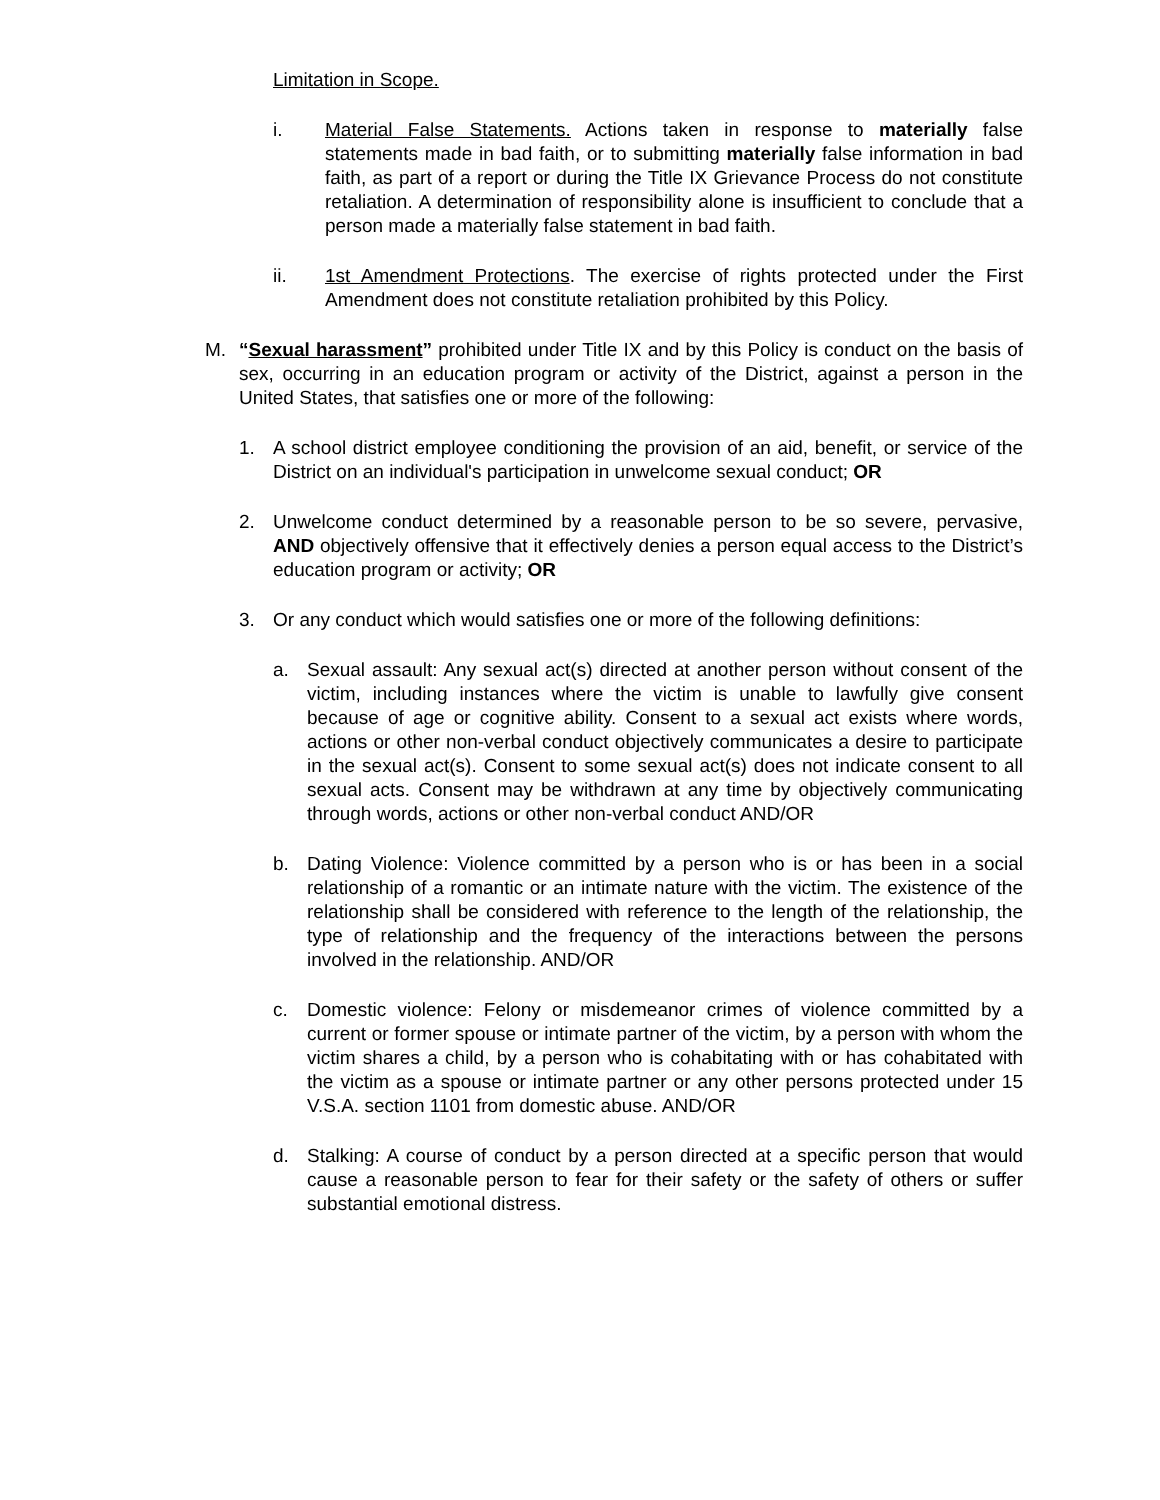Limitation in Scope.
i. Material False Statements. Actions taken in response to materially false statements made in bad faith, or to submitting materially false information in bad faith, as part of a report or during the Title IX Grievance Process do not constitute retaliation. A determination of responsibility alone is insufficient to conclude that a person made a materially false statement in bad faith.
ii. 1st Amendment Protections. The exercise of rights protected under the First Amendment does not constitute retaliation prohibited by this Policy.
M. “Sexual harassment” prohibited under Title IX and by this Policy is conduct on the basis of sex, occurring in an education program or activity of the District, against a person in the United States, that satisfies one or more of the following:
1. A school district employee conditioning the provision of an aid, benefit, or service of the District on an individual's participation in unwelcome sexual conduct; OR
2. Unwelcome conduct determined by a reasonable person to be so severe, pervasive, AND objectively offensive that it effectively denies a person equal access to the District’s education program or activity; OR
3. Or any conduct which would satisfies one or more of the following definitions:
a. Sexual assault: Any sexual act(s) directed at another person without consent of the victim, including instances where the victim is unable to lawfully give consent because of age or cognitive ability. Consent to a sexual act exists where words, actions or other non-verbal conduct objectively communicates a desire to participate in the sexual act(s). Consent to some sexual act(s) does not indicate consent to all sexual acts. Consent may be withdrawn at any time by objectively communicating through words, actions or other non-verbal conduct AND/OR
b. Dating Violence: Violence committed by a person who is or has been in a social relationship of a romantic or an intimate nature with the victim. The existence of the relationship shall be considered with reference to the length of the relationship, the type of relationship and the frequency of the interactions between the persons involved in the relationship. AND/OR
c. Domestic violence: Felony or misdemeanor crimes of violence committed by a current or former spouse or intimate partner of the victim, by a person with whom the victim shares a child, by a person who is cohabitating with or has cohabitated with the victim as a spouse or intimate partner or any other persons protected under 15 V.S.A. section 1101 from domestic abuse. AND/OR
d. Stalking: A course of conduct by a person directed at a specific person that would cause a reasonable person to fear for their safety or the safety of others or suffer substantial emotional distress.